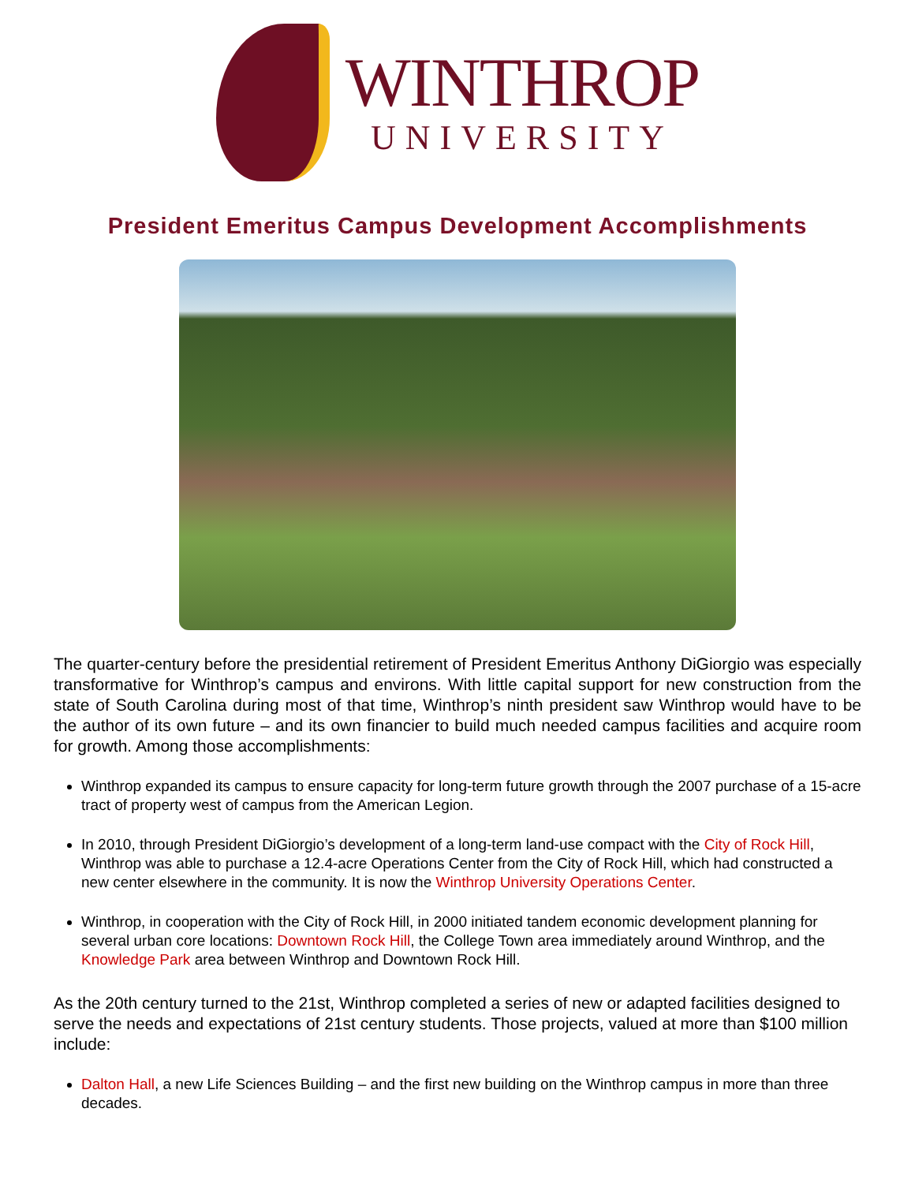WINTHROP
UNIVERSITY
President Emeritus Campus Development Accomplishments
The quarter-century before the presidential retirement of President Emeritus Anthony DiGiorgio was especially transformative for Winthrop’s campus and environs. With little capital support for new construction from the state of South Carolina during most of that time, Winthrop’s ninth president saw Winthrop would have to be the author of its own future – and its own financier to build much needed campus facilities and acquire room for growth. Among those accomplishments:
Winthrop expanded its campus to ensure capacity for long-term future growth through the 2007 purchase of a 15-acre tract of property west of campus from the American Legion.
In 2010, through President DiGiorgio’s development of a long-term land-use compact with the City of Rock Hill, Winthrop was able to purchase a 12.4-acre Operations Center from the City of Rock Hill, which had constructed a new center elsewhere in the community. It is now the Winthrop University Operations Center.
Winthrop, in cooperation with the City of Rock Hill, in 2000 initiated tandem economic development planning for several urban core locations: Downtown Rock Hill, the College Town area immediately around Winthrop, and the Knowledge Park area between Winthrop and Downtown Rock Hill.
As the 20th century turned to the 21st, Winthrop completed a series of new or adapted facilities designed to serve the needs and expectations of 21st century students. Those projects, valued at more than $100 million include:
Dalton Hall, a new Life Sciences Building – and the first new building on the Winthrop campus in more than three decades.